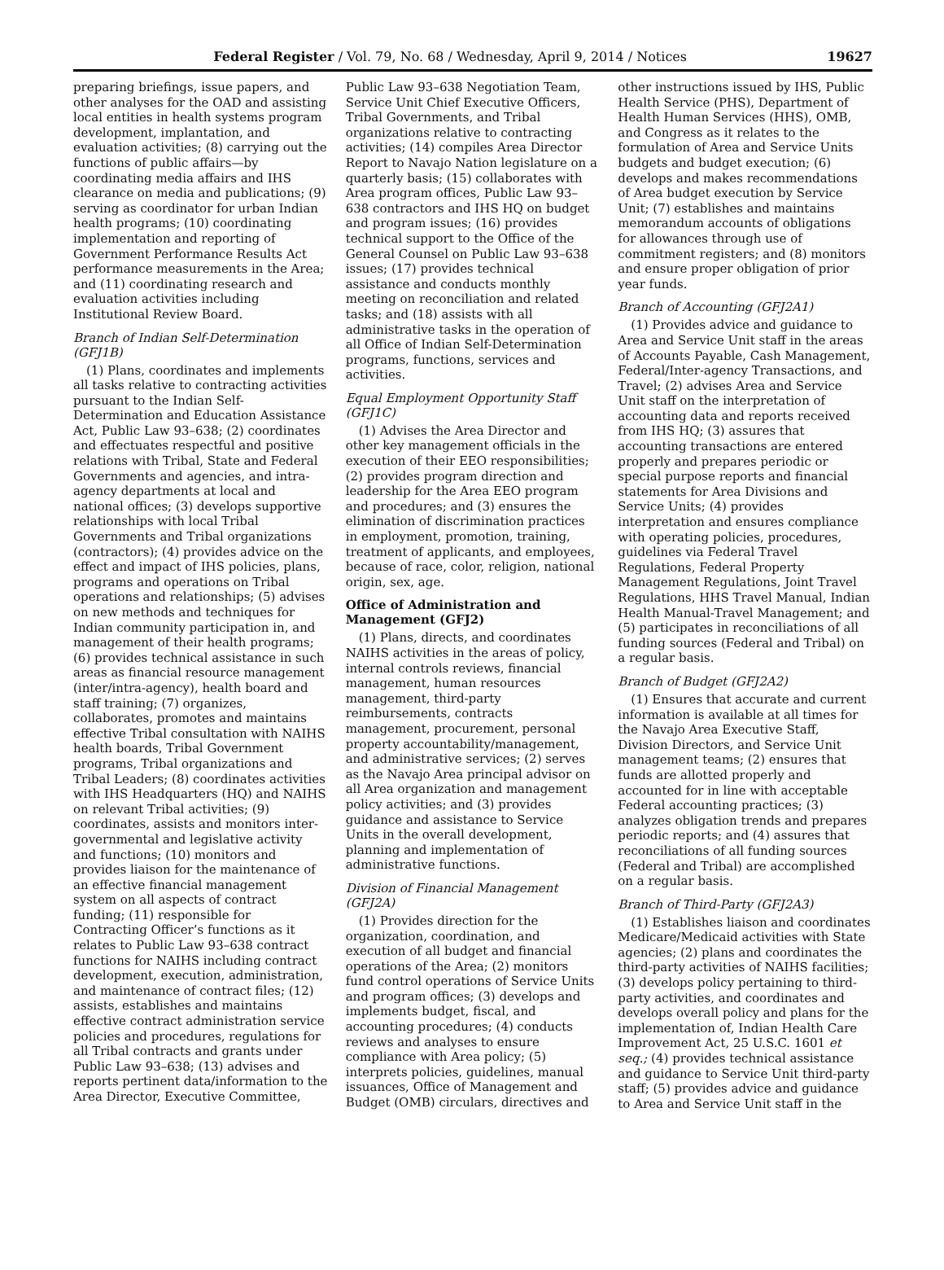Federal Register / Vol. 79, No. 68 / Wednesday, April 9, 2014 / Notices 19627
preparing briefings, issue papers, and other analyses for the OAD and assisting local entities in health systems program development, implantation, and evaluation activities; (8) carrying out the functions of public affairs—by coordinating media affairs and IHS clearance on media and publications; (9) serving as coordinator for urban Indian health programs; (10) coordinating implementation and reporting of Government Performance Results Act performance measurements in the Area; and (11) coordinating research and evaluation activities including Institutional Review Board.
Branch of Indian Self-Determination (GFJ1B)
(1) Plans, coordinates and implements all tasks relative to contracting activities pursuant to the Indian Self-Determination and Education Assistance Act, Public Law 93–638; (2) coordinates and effectuates respectful and positive relations with Tribal, State and Federal Governments and agencies, and intra-agency departments at local and national offices; (3) develops supportive relationships with local Tribal Governments and Tribal organizations (contractors); (4) provides advice on the effect and impact of IHS policies, plans, programs and operations on Tribal operations and relationships; (5) advises on new methods and techniques for Indian community participation in, and management of their health programs; (6) provides technical assistance in such areas as financial resource management (inter/intra-agency), health board and staff training; (7) organizes, collaborates, promotes and maintains effective Tribal consultation with NAIHS health boards, Tribal Government programs, Tribal organizations and Tribal Leaders; (8) coordinates activities with IHS Headquarters (HQ) and NAIHS on relevant Tribal activities; (9) coordinates, assists and monitors inter-governmental and legislative activity and functions; (10) monitors and provides liaison for the maintenance of an effective financial management system on all aspects of contract funding; (11) responsible for Contracting Officer’s functions as it relates to Public Law 93–638 contract functions for NAIHS including contract development, execution, administration, and maintenance of contract files; (12) assists, establishes and maintains effective contract administration service policies and procedures, regulations for all Tribal contracts and grants under Public Law 93–638; (13) advises and reports pertinent data/information to the Area Director, Executive Committee,
Public Law 93–638 Negotiation Team, Service Unit Chief Executive Officers, Tribal Governments, and Tribal organizations relative to contracting activities; (14) compiles Area Director Report to Navajo Nation legislature on a quarterly basis; (15) collaborates with Area program offices, Public Law 93–638 contractors and IHS HQ on budget and program issues; (16) provides technical support to the Office of the General Counsel on Public Law 93–638 issues; (17) provides technical assistance and conducts monthly meeting on reconciliation and related tasks; and (18) assists with all administrative tasks in the operation of all Office of Indian Self-Determination programs, functions, services and activities.
Equal Employment Opportunity Staff (GFJ1C)
(1) Advises the Area Director and other key management officials in the execution of their EEO responsibilities; (2) provides program direction and leadership for the Area EEO program and procedures; and (3) ensures the elimination of discrimination practices in employment, promotion, training, treatment of applicants, and employees, because of race, color, religion, national origin, sex, age.
Office of Administration and Management (GFJ2)
(1) Plans, directs, and coordinates NAIHS activities in the areas of policy, internal controls reviews, financial management, human resources management, third-party reimbursements, contracts management, procurement, personal property accountability/management, and administrative services; (2) serves as the Navajo Area principal advisor on all Area organization and management policy activities; and (3) provides guidance and assistance to Service Units in the overall development, planning and implementation of administrative functions.
Division of Financial Management (GFJ2A)
(1) Provides direction for the organization, coordination, and execution of all budget and financial operations of the Area; (2) monitors fund control operations of Service Units and program offices; (3) develops and implements budget, fiscal, and accounting procedures; (4) conducts reviews and analyses to ensure compliance with Area policy; (5) interprets policies, guidelines, manual issuances, Office of Management and Budget (OMB) circulars, directives and
other instructions issued by IHS, Public Health Service (PHS), Department of Health Human Services (HHS), OMB, and Congress as it relates to the formulation of Area and Service Units budgets and budget execution; (6) develops and makes recommendations of Area budget execution by Service Unit; (7) establishes and maintains memorandum accounts of obligations for allowances through use of commitment registers; and (8) monitors and ensure proper obligation of prior year funds.
Branch of Accounting (GFJ2A1)
(1) Provides advice and guidance to Area and Service Unit staff in the areas of Accounts Payable, Cash Management, Federal/Inter-agency Transactions, and Travel; (2) advises Area and Service Unit staff on the interpretation of accounting data and reports received from IHS HQ; (3) assures that accounting transactions are entered properly and prepares periodic or special purpose reports and financial statements for Area Divisions and Service Units; (4) provides interpretation and ensures compliance with operating policies, procedures, guidelines via Federal Travel Regulations, Federal Property Management Regulations, Joint Travel Regulations, HHS Travel Manual, Indian Health Manual-Travel Management; and (5) participates in reconciliations of all funding sources (Federal and Tribal) on a regular basis.
Branch of Budget (GFJ2A2)
(1) Ensures that accurate and current information is available at all times for the Navajo Area Executive Staff, Division Directors, and Service Unit management teams; (2) ensures that funds are allotted properly and accounted for in line with acceptable Federal accounting practices; (3) analyzes obligation trends and prepares periodic reports; and (4) assures that reconciliations of all funding sources (Federal and Tribal) are accomplished on a regular basis.
Branch of Third-Party (GFJ2A3)
(1) Establishes liaison and coordinates Medicare/Medicaid activities with State agencies; (2) plans and coordinates the third-party activities of NAIHS facilities; (3) develops policy pertaining to third-party activities, and coordinates and develops overall policy and plans for the implementation of, Indian Health Care Improvement Act, 25 U.S.C. 1601 et seq.; (4) provides technical assistance and guidance to Service Unit third-party staff; (5) provides advice and guidance to Area and Service Unit staff in the